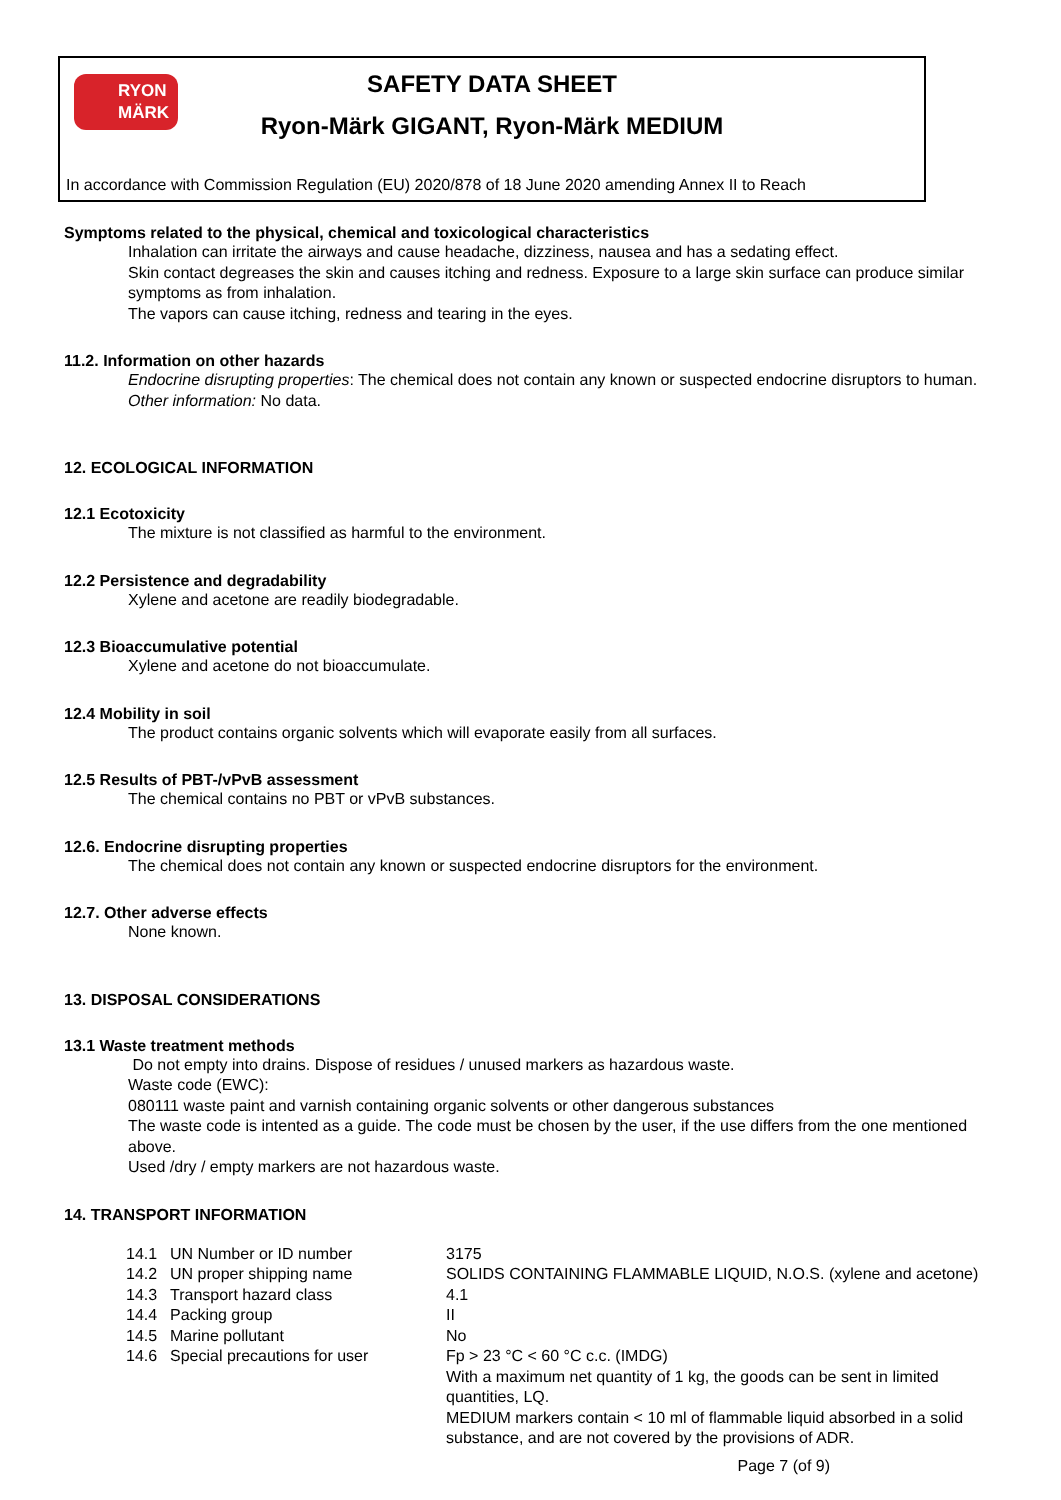RYON MÄRK
SAFETY DATA SHEET
Ryon-Märk GIGANT, Ryon-Märk MEDIUM
In accordance with Commission Regulation (EU) 2020/878 of 18 June 2020 amending Annex II to Reach
Symptoms related to the physical, chemical and toxicological characteristics
Inhalation can irritate the airways and cause headache, dizziness, nausea and has a sedating effect.
Skin contact degreases the skin and causes itching and redness. Exposure to a large skin surface can produce similar symptoms as from inhalation.
The vapors can cause itching, redness and tearing in the eyes.
11.2. Information on other hazards
Endocrine disrupting properties: The chemical does not contain any known or suspected endocrine disruptors to human. Other information: No data.
12. ECOLOGICAL INFORMATION
12.1 Ecotoxicity
The mixture is not classified as harmful to the environment.
12.2 Persistence and degradability
Xylene and acetone are readily biodegradable.
12.3 Bioaccumulative potential
Xylene and acetone do not bioaccumulate.
12.4 Mobility in soil
The product contains organic solvents which will evaporate easily from all surfaces.
12.5 Results of PBT-/vPvB assessment
The chemical contains no PBT or vPvB substances.
12.6. Endocrine disrupting properties
The chemical does not contain any known or suspected endocrine disruptors for the environment.
12.7. Other adverse effects
None known.
13. DISPOSAL CONSIDERATIONS
13.1 Waste treatment methods
Do not empty into drains. Dispose of residues / unused markers as hazardous waste.
Waste code (EWC):
080111 waste paint and varnish containing organic solvents or other dangerous substances
The waste code is intented as a guide. The code must be chosen by the user, if the use differs from the one mentioned above.
Used /dry / empty markers are not hazardous waste.
14. TRANSPORT INFORMATION
| 14.1 | UN Number or ID number | 3175 |
| 14.2 | UN proper shipping name | SOLIDS CONTAINING FLAMMABLE LIQUID, N.O.S. (xylene and acetone) |
| 14.3 | Transport hazard class | 4.1 |
| 14.4 | Packing group | II |
| 14.5 | Marine pollutant | No |
| 14.6 | Special precautions for user | Fp > 23 °C < 60 °C c.c. (IMDG) With a maximum net quantity of 1 kg, the goods can be sent in limited quantities, LQ. MEDIUM markers contain < 10 ml of flammable liquid absorbed in a solid substance, and are not covered by the provisions of ADR. |
Page 7 (of 9)